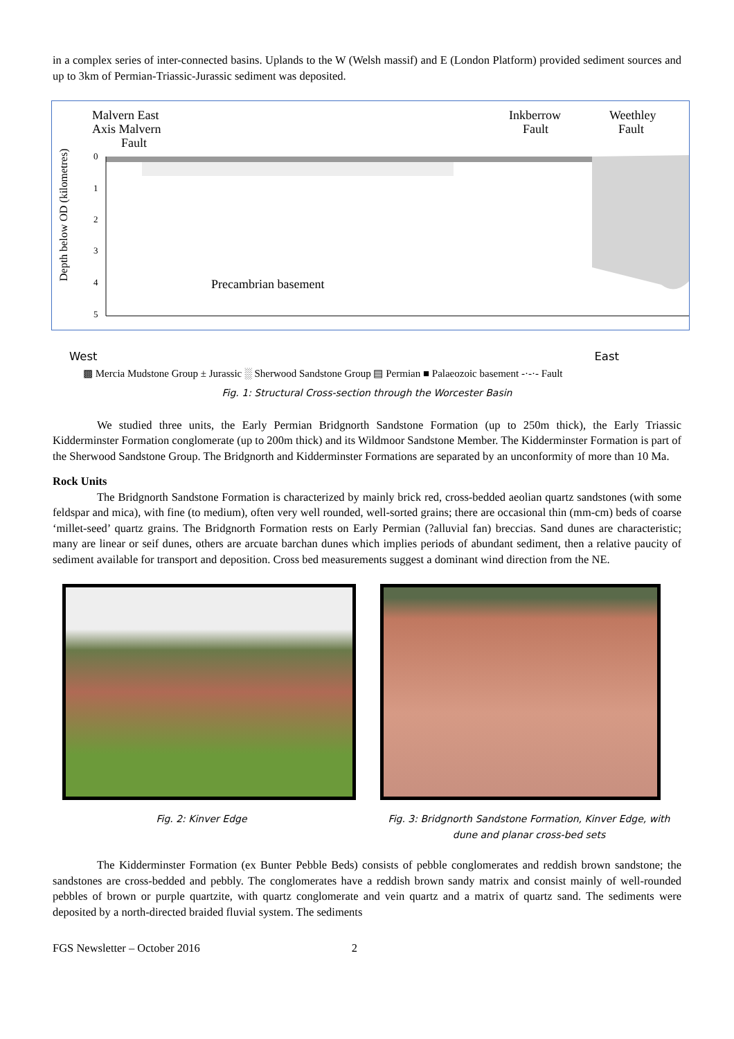in a complex series of inter-connected basins. Uplands to the W (Welsh massif) and E (London Platform) provided sediment sources and up to 3km of Permian-Triassic-Jurassic sediment was deposited.
Malvern East
Axis Malvern
Fault
Inkberrow
Fault
Weethley
Fault
0
1
2
3
4
5
Precambrian basement
Depth below OD (kilometres)
West East
▩ Mercia Mudstone Group ± Jurassic ░ Sherwood Sandstone Group ▤ Permian ■ Palaeozoic basement -·-·- Fault
Fig. 1: Structural Cross-section through the Worcester Basin
We studied three units, the Early Permian Bridgnorth Sandstone Formation (up to 250m thick), the Early Triassic Kidderminster Formation conglomerate (up to 200m thick) and its Wildmoor Sandstone Member. The Kidderminster Formation is part of the Sherwood Sandstone Group. The Bridgnorth and Kidderminster Formations are separated by an unconformity of more than 10 Ma.
Rock Units
The Bridgnorth Sandstone Formation is characterized by mainly brick red, cross-bedded aeolian quartz sandstones (with some feldspar and mica), with fine (to medium), often very well rounded, well-sorted grains; there are occasional thin (mm-cm) beds of coarse ‘millet-seed’ quartz grains. The Bridgnorth Formation rests on Early Permian (?alluvial fan) breccias. Sand dunes are characteristic; many are linear or seif dunes, others are arcuate barchan dunes which implies periods of abundant sediment, then a relative paucity of sediment available for transport and deposition. Cross bed measurements suggest a dominant wind direction from the NE.
Fig. 2: Kinver Edge Fig. 3: Bridgnorth Sandstone Formation, Kinver Edge, with dune and planar cross-bed sets
The Kidderminster Formation (ex Bunter Pebble Beds) consists of pebble conglomerates and reddish brown sandstone; the sandstones are cross-bedded and pebbly. The conglomerates have a reddish brown sandy matrix and consist mainly of well-rounded pebbles of brown or purple quartzite, with quartz conglomerate and vein quartz and a matrix of quartz sand. The sediments were deposited by a north-directed braided fluvial system. The sediments
FGS Newsletter – October 2016 2